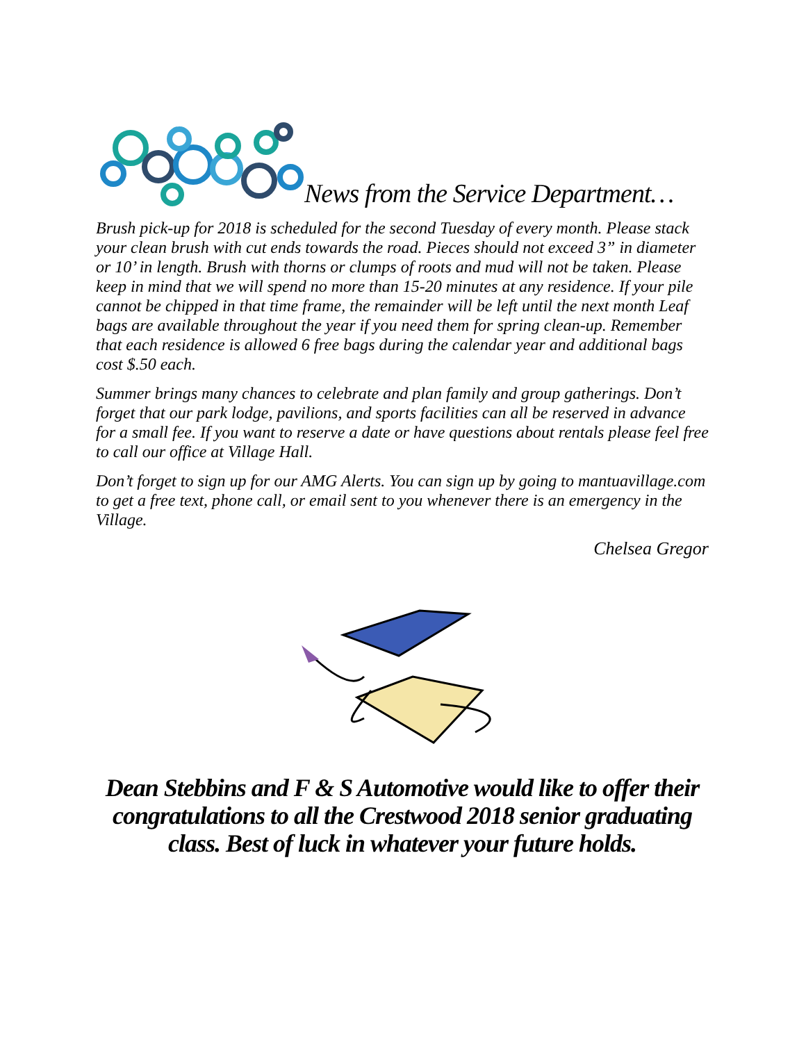News from the Service Department…
Brush pick-up for 2018 is scheduled for the second Tuesday of every month. Please stack your clean brush with cut ends towards the road. Pieces should not exceed 3” in diameter or 10’ in length. Brush with thorns or clumps of roots and mud will not be taken. Please keep in mind that we will spend no more than 15-20 minutes at any residence. If your pile cannot be chipped in that time frame, the remainder will be left until the next month Leaf bags are available throughout the year if you need them for spring clean-up. Remember that each residence is allowed 6 free bags during the calendar year and additional bags cost $.50 each.
Summer brings many chances to celebrate and plan family and group gatherings. Don’t forget that our park lodge, pavilions, and sports facilities can all be reserved in advance for a small fee. If you want to reserve a date or have questions about rentals please feel free to call our office at Village Hall.
Don’t forget to sign up for our AMG Alerts. You can sign up by going to mantuavillage.com to get a free text, phone call, or email sent to you whenever there is an emergency in the Village.
Chelsea Gregor
Dean Stebbins and F & S Automotive would like to offer their congratulations to all the Crestwood 2018 senior graduating class. Best of luck in whatever your future holds.